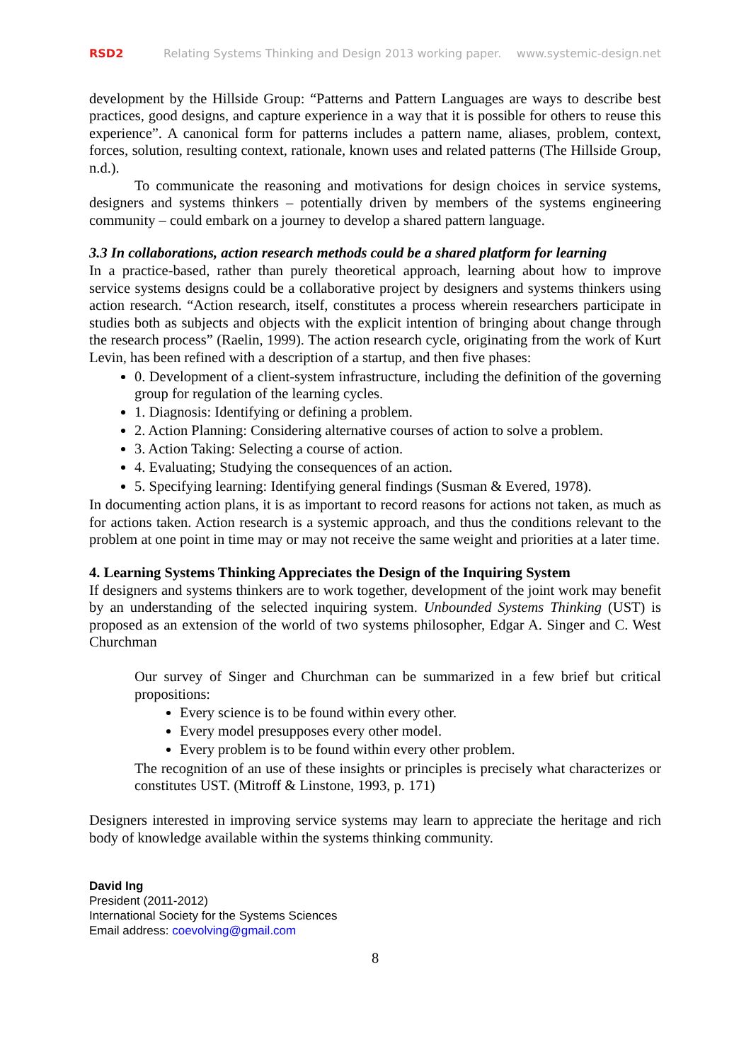RSD2 Relating Systems Thinking and Design 2013 working paper. www.systemic-design.net
development by the Hillside Group: “Patterns and Pattern Languages are ways to describe best practices, good designs, and capture experience in a way that it is possible for others to reuse this experience”. A canonical form for patterns includes a pattern name, aliases, problem, context, forces, solution, resulting context, rationale, known uses and related patterns (The Hillside Group, n.d.).
To communicate the reasoning and motivations for design choices in service systems, designers and systems thinkers – potentially driven by members of the systems engineering community – could embark on a journey to develop a shared pattern language.
3.3 In collaborations, action research methods could be a shared platform for learning
In a practice-based, rather than purely theoretical approach, learning about how to improve service systems designs could be a collaborative project by designers and systems thinkers using action research. “Action research, itself, constitutes a process wherein researchers participate in studies both as subjects and objects with the explicit intention of bringing about change through the research process” (Raelin, 1999). The action research cycle, originating from the work of Kurt Levin, has been refined with a description of a startup, and then five phases:
0. Development of a client-system infrastructure, including the definition of the governing group for regulation of the learning cycles.
1. Diagnosis: Identifying or defining a problem.
2. Action Planning: Considering alternative courses of action to solve a problem.
3. Action Taking: Selecting a course of action.
4. Evaluating; Studying the consequences of an action.
5. Specifying learning: Identifying general findings (Susman & Evered, 1978).
In documenting action plans, it is as important to record reasons for actions not taken, as much as for actions taken. Action research is a systemic approach, and thus the conditions relevant to the problem at one point in time may or may not receive the same weight and priorities at a later time.
4. Learning Systems Thinking Appreciates the Design of the Inquiring System
If designers and systems thinkers are to work together, development of the joint work may benefit by an understanding of the selected inquiring system. Unbounded Systems Thinking (UST) is proposed as an extension of the world of two systems philosopher, Edgar A. Singer and C. West Churchman
Our survey of Singer and Churchman can be summarized in a few brief but critical propositions:
Every science is to be found within every other.
Every model presupposes every other model.
Every problem is to be found within every other problem.
The recognition of an use of these insights or principles is precisely what characterizes or constitutes UST. (Mitroff & Linstone, 1993, p. 171)
Designers interested in improving service systems may learn to appreciate the heritage and rich body of knowledge available within the systems thinking community.
David Ing
President (2011-2012)
International Society for the Systems Sciences
Email address: coevolving@gmail.com
8